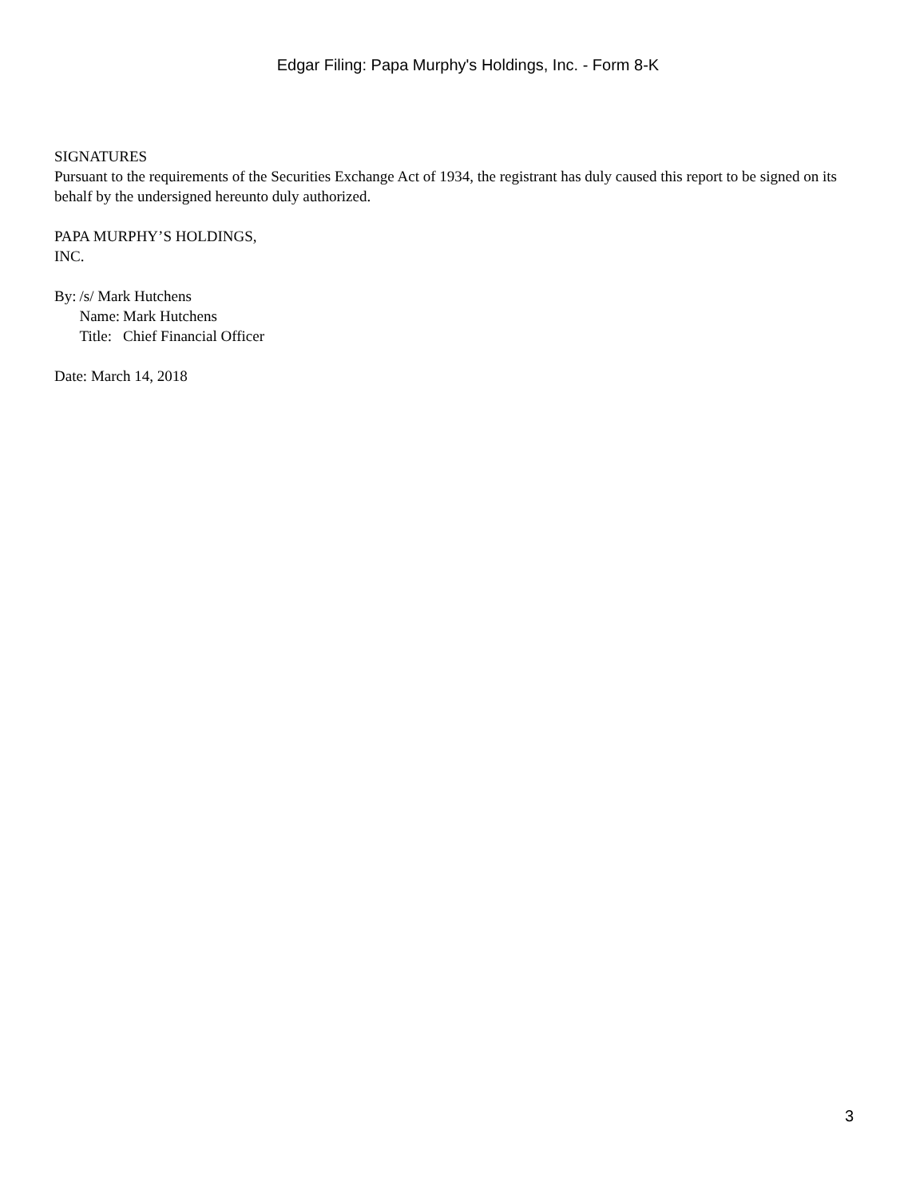Edgar Filing: Papa Murphy's Holdings, Inc. - Form 8-K
SIGNATURES
Pursuant to the requirements of the Securities Exchange Act of 1934, the registrant has duly caused this report to be signed on its behalf by the undersigned hereunto duly authorized.
PAPA MURPHY’S HOLDINGS,
INC.
| By: | /s/ Mark Hutchens | |
| | Name: | Mark Hutchens |
| | Title: | Chief Financial Officer |
Date: March 14, 2018
3